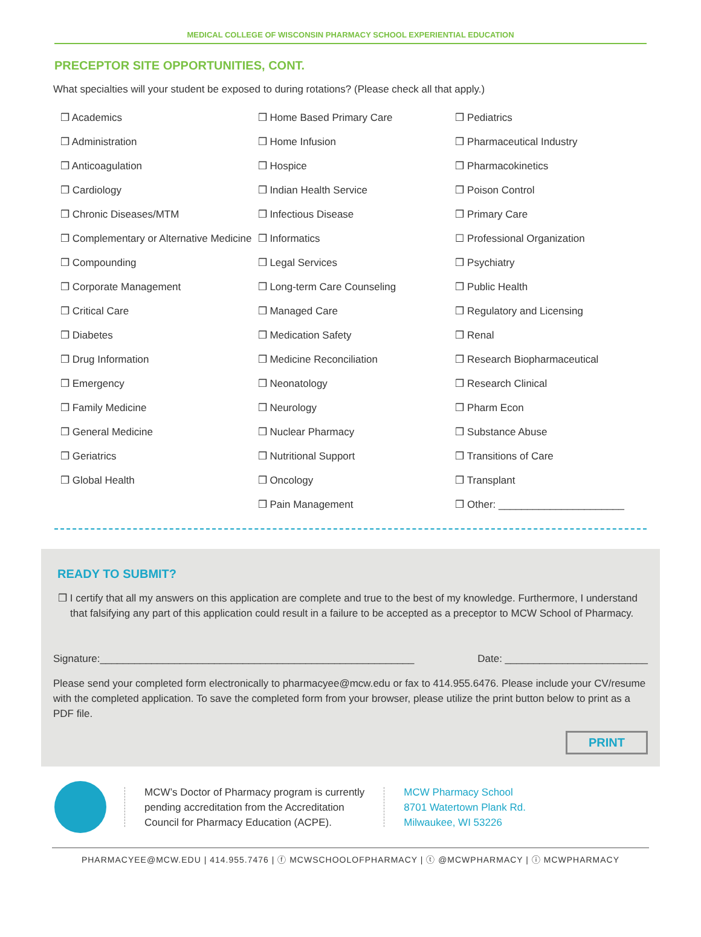MEDICAL COLLEGE OF WISCONSIN PHARMACY SCHOOL EXPERIENTIAL EDUCATION
PRECEPTOR SITE OPPORTUNITIES, CONT.
What specialties will your student be exposed to during rotations? (Please check all that apply.)
❒ Academics
❒ Administration
❒ Anticoagulation
❒ Cardiology
❒ Chronic Diseases/MTM
❒ Complementary or Alternative Medicine
❒ Compounding
❒ Corporate Management
❒ Critical Care
❒ Diabetes
❒ Drug Information
❒ Emergency
❒ Family Medicine
❒ General Medicine
❒ Geriatrics
❒ Global Health
❒ Home Based Primary Care
❒ Home Infusion
❒ Hospice
❒ Indian Health Service
❒ Infectious Disease
❒ Informatics
❒ Legal Services
❒ Long-term Care Counseling
❒ Managed Care
❒ Medication Safety
❒ Medicine Reconciliation
❒ Neonatology
❒ Neurology
❒ Nuclear Pharmacy
❒ Nutritional Support
❒ Oncology
❒ Pain Management
❒ Pediatrics
❒ Pharmaceutical Industry
❒ Pharmacokinetics
❒ Poison Control
❒ Primary Care
☐ Professional Organization
❒ Psychiatry
❒ Public Health
❒ Regulatory and Licensing
❒ Renal
❒ Research Biopharmaceutical
❒ Research Clinical
❒ Pharm Econ
❒ Substance Abuse
❒ Transitions of Care
❒ Transplant
❒ Other: ______________________
READY TO SUBMIT?
❒ I certify that all my answers on this application are complete and true to the best of my knowledge. Furthermore, I understand that falsifying any part of this application could result in a failure to be accepted as a preceptor to MCW School of Pharmacy.
Signature:_______________________________________________________ Date: _________________________
Please send your completed form electronically to pharmacyee@mcw.edu or fax to 414.955.6476. Please include your CV/resume with the completed application. To save the completed form from your browser, please utilize the print button below to print as a PDF file.
PRINT
MCW’s Doctor of Pharmacy program is currently
pending accreditation from the Accreditation
Council for Pharmacy Education (ACPE).
MCW Pharmacy School
8701 Watertown Plank Rd.
Milwaukee, WI 53226
PHARMACYEE@MCW.EDU | 414.955.7476 | ⓕ MCWSCHOOLOFPHARMACY | ⓣ @MCWPHARMACY | ⓘ MCWPHARMACY